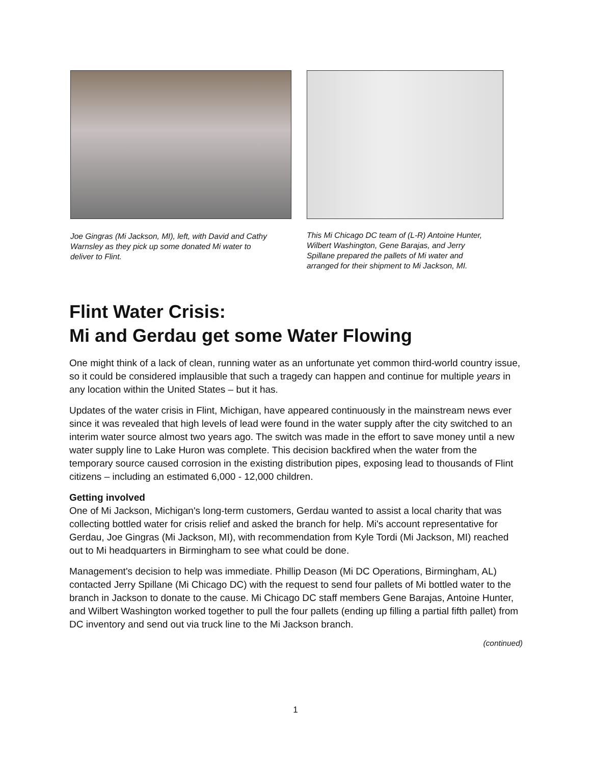Joe Gingras (Mi Jackson, MI), left, with David and Cathy
Warnsley as they pick up some donated Mi water to
deliver to Flint.
This Mi Chicago DC team of (L-R) Antoine Hunter,
Wilbert Washington, Gene Barajas, and Jerry
Spillane prepared the pallets of Mi water and
arranged for their shipment to Mi Jackson, MI.
Flint Water Crisis:
Mi and Gerdau get some Water Flowing
One might think of a lack of clean, running water as an unfortunate yet common third-world country issue, so it could be considered implausible that such a tragedy can happen and continue for multiple years in any location within the United States – but it has.
Updates of the water crisis in Flint, Michigan, have appeared continuously in the mainstream news ever since it was revealed that high levels of lead were found in the water supply after the city switched to an interim water source almost two years ago. The switch was made in the effort to save money until a new water supply line to Lake Huron was complete. This decision backfired when the water from the temporary source caused corrosion in the existing distribution pipes, exposing lead to thousands of Flint citizens – including an estimated 6,000 - 12,000 children.
Getting involved
One of Mi Jackson, Michigan's long-term customers, Gerdau wanted to assist a local charity that was collecting bottled water for crisis relief and asked the branch for help. Mi's account representative for Gerdau, Joe Gingras (Mi Jackson, MI), with recommendation from Kyle Tordi (Mi Jackson, MI) reached out to Mi headquarters in Birmingham to see what could be done.
Management's decision to help was immediate. Phillip Deason (Mi DC Operations, Birmingham, AL) contacted Jerry Spillane (Mi Chicago DC) with the request to send four pallets of Mi bottled water to the branch in Jackson to donate to the cause. Mi Chicago DC staff members Gene Barajas, Antoine Hunter, and Wilbert Washington worked together to pull the four pallets (ending up filling a partial fifth pallet) from DC inventory and send out via truck line to the Mi Jackson branch.
(continued)
1